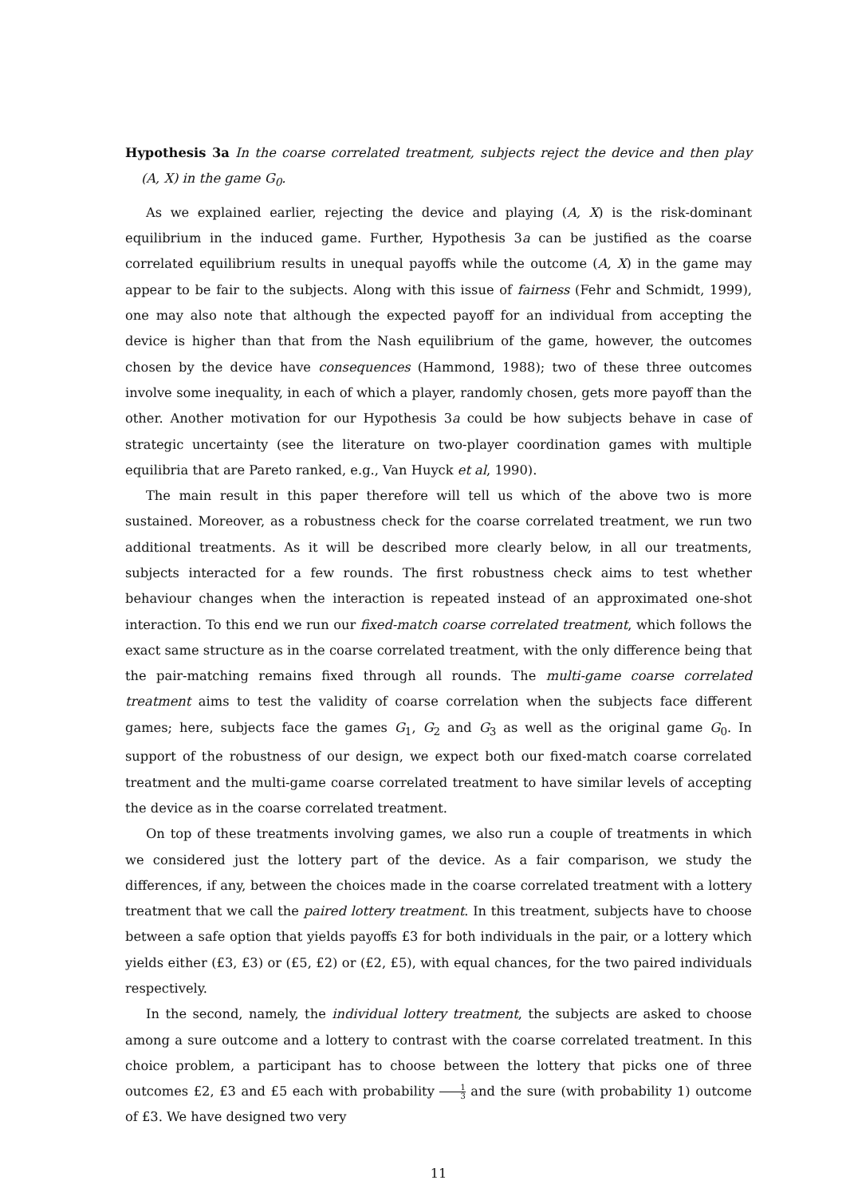Hypothesis 3a In the coarse correlated treatment, subjects reject the device and then play (A, X) in the game G<sub>0</sub>.
As we explained earlier, rejecting the device and playing (A, X) is the risk-dominant equilibrium in the induced game. Further, Hypothesis 3a can be justified as the coarse correlated equilibrium results in unequal payoffs while the outcome (A, X) in the game may appear to be fair to the subjects. Along with this issue of fairness (Fehr and Schmidt, 1999), one may also note that although the expected payoff for an individual from accepting the device is higher than that from the Nash equilibrium of the game, however, the outcomes chosen by the device have consequences (Hammond, 1988); two of these three outcomes involve some inequality, in each of which a player, randomly chosen, gets more payoff than the other. Another motivation for our Hypothesis 3a could be how subjects behave in case of strategic uncertainty (see the literature on two-player coordination games with multiple equilibria that are Pareto ranked, e.g., Van Huyck et al, 1990).
The main result in this paper therefore will tell us which of the above two is more sustained. Moreover, as a robustness check for the coarse correlated treatment, we run two additional treatments. As it will be described more clearly below, in all our treatments, subjects interacted for a few rounds. The first robustness check aims to test whether behaviour changes when the interaction is repeated instead of an approximated one-shot interaction. To this end we run our fixed-match coarse correlated treatment, which follows the exact same structure as in the coarse correlated treatment, with the only difference being that the pair-matching remains fixed through all rounds. The multi-game coarse correlated treatment aims to test the validity of coarse correlation when the subjects face different games; here, subjects face the games G<sub>1</sub>, G<sub>2</sub> and G<sub>3</sub> as well as the original game G<sub>0</sub>. In support of the robustness of our design, we expect both our fixed-match coarse correlated treatment and the multi-game coarse correlated treatment to have similar levels of accepting the device as in the coarse correlated treatment.
On top of these treatments involving games, we also run a couple of treatments in which we considered just the lottery part of the device. As a fair comparison, we study the differences, if any, between the choices made in the coarse correlated treatment with a lottery treatment that we call the paired lottery treatment. In this treatment, subjects have to choose between a safe option that yields payoffs £3 for both individuals in the pair, or a lottery which yields either (£3, £3) or (£5, £2) or (£2, £5), with equal chances, for the two paired individuals respectively.
In the second, namely, the individual lottery treatment, the subjects are asked to choose among a sure outcome and a lottery to contrast with the coarse correlated treatment. In this choice problem, a participant has to choose between the lottery that picks one of three outcomes £2, £3 and £5 each with probability 1 3 and the sure (with probability 1) outcome of £3. We have designed two very
11